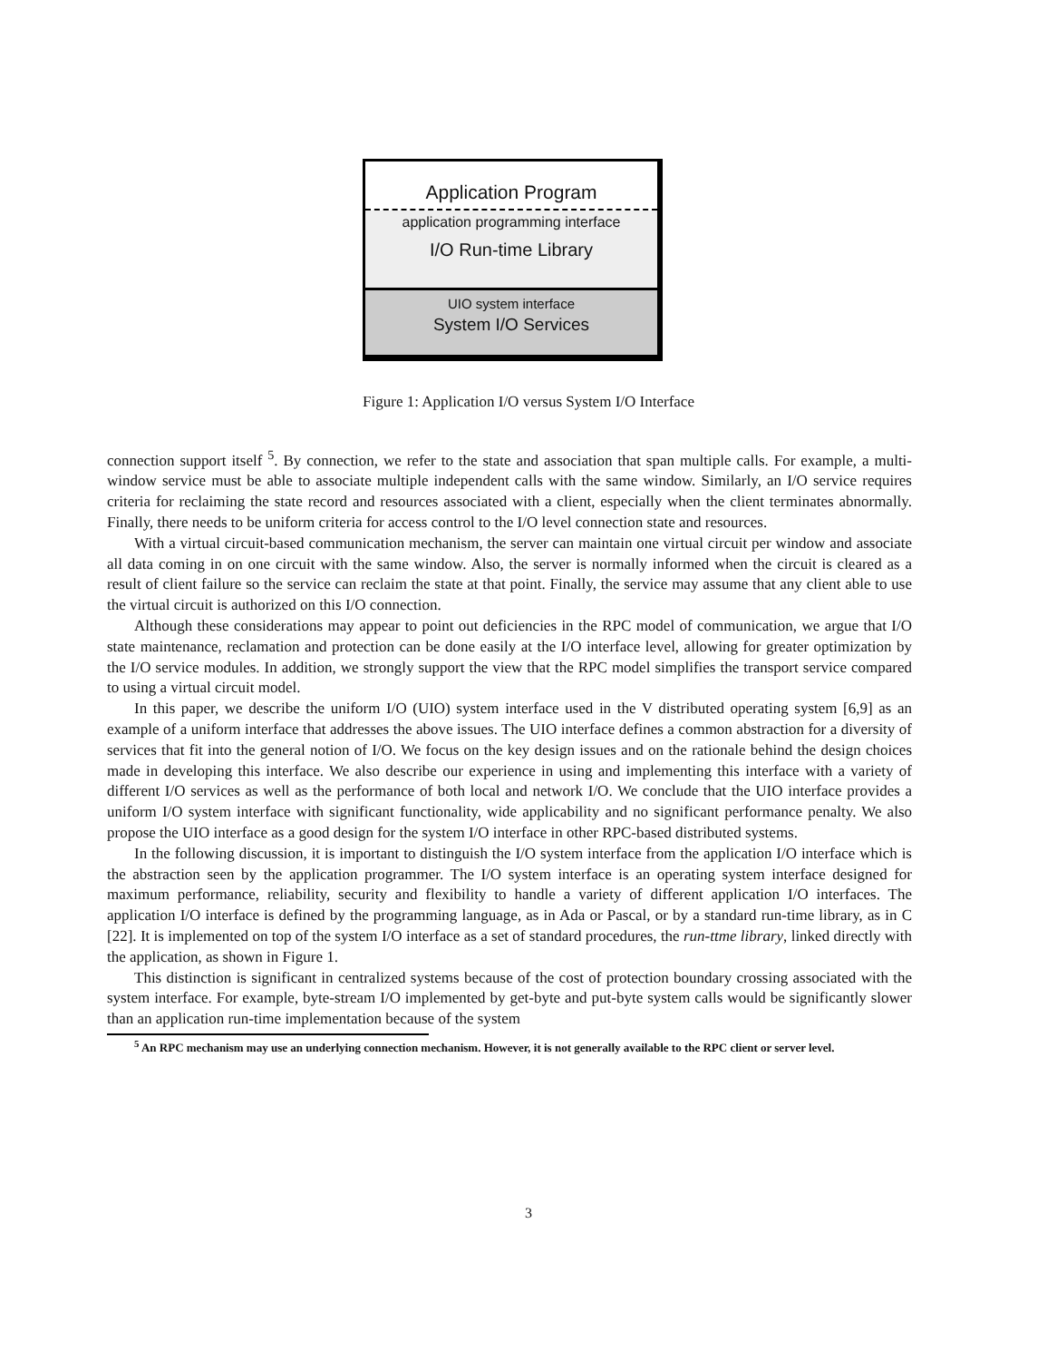Application Program
application programming interface
I/O Run-time Library
UIO system interface
System I/O Services
Figure 1: Application I/O versus System I/O Interface
connection support itself <sup>5</sup>. By connection, we refer to the state and association that span multiple calls. For example, a multi-window service must be able to associate multiple independent calls with the same window. Similarly, an I/O service requires criteria for reclaiming the state record and resources associated with a client, especially when the client terminates abnormally. Finally, there needs to be uniform criteria for access control to the I/O level connection state and resources.
With a virtual circuit-based communication mechanism, the server can maintain one virtual circuit per window and associate all data coming in on one circuit with the same window. Also, the server is normally informed when the circuit is cleared as a result of client failure so the service can reclaim the state at that point. Finally, the service may assume that any client able to use the virtual circuit is authorized on this I/O connection.
Although these considerations may appear to point out deficiencies in the RPC model of communication, we argue that I/O state maintenance, reclamation and protection can be done easily at the I/O interface level, allowing for greater optimization by the I/O service modules. In addition, we strongly support the view that the RPC model simplifies the transport service compared to using a virtual circuit model.
In this paper, we describe the uniform I/O (UIO) system interface used in the V distributed operating system [6,9] as an example of a uniform interface that addresses the above issues. The UIO interface defines a common abstraction for a diversity of services that fit into the general notion of I/O. We focus on the key design issues and on the rationale behind the design choices made in developing this interface. We also describe our experience in using and implementing this interface with a variety of different I/O services as well as the performance of both local and network I/O. We conclude that the UIO interface provides a uniform I/O system interface with significant functionality, wide applicability and no significant performance penalty. We also propose the UIO interface as a good design for the system I/O interface in other RPC-based distributed systems.
In the following discussion, it is important to distinguish the I/O system interface from the application I/O interface which is the abstraction seen by the application programmer. The I/O system interface is an operating system interface designed for maximum performance, reliability, security and flexibility to handle a variety of different application I/O interfaces. The application I/O interface is defined by the programming language, as in Ada or Pascal, or by a standard run-time library, as in C [22]. It is implemented on top of the system I/O interface as a set of standard procedures, the run-ttme library, linked directly with the application, as shown in Figure 1.
This distinction is significant in centralized systems because of the cost of protection boundary crossing associated with the system interface. For example, byte-stream I/O implemented by get-byte and put-byte system calls would be significantly slower than an application run-time implementation because of the system
<sup>5</sup> An RPC mechanism may use an underlying connection mechanism. However, it is not generally available to the RPC client or server level.
3